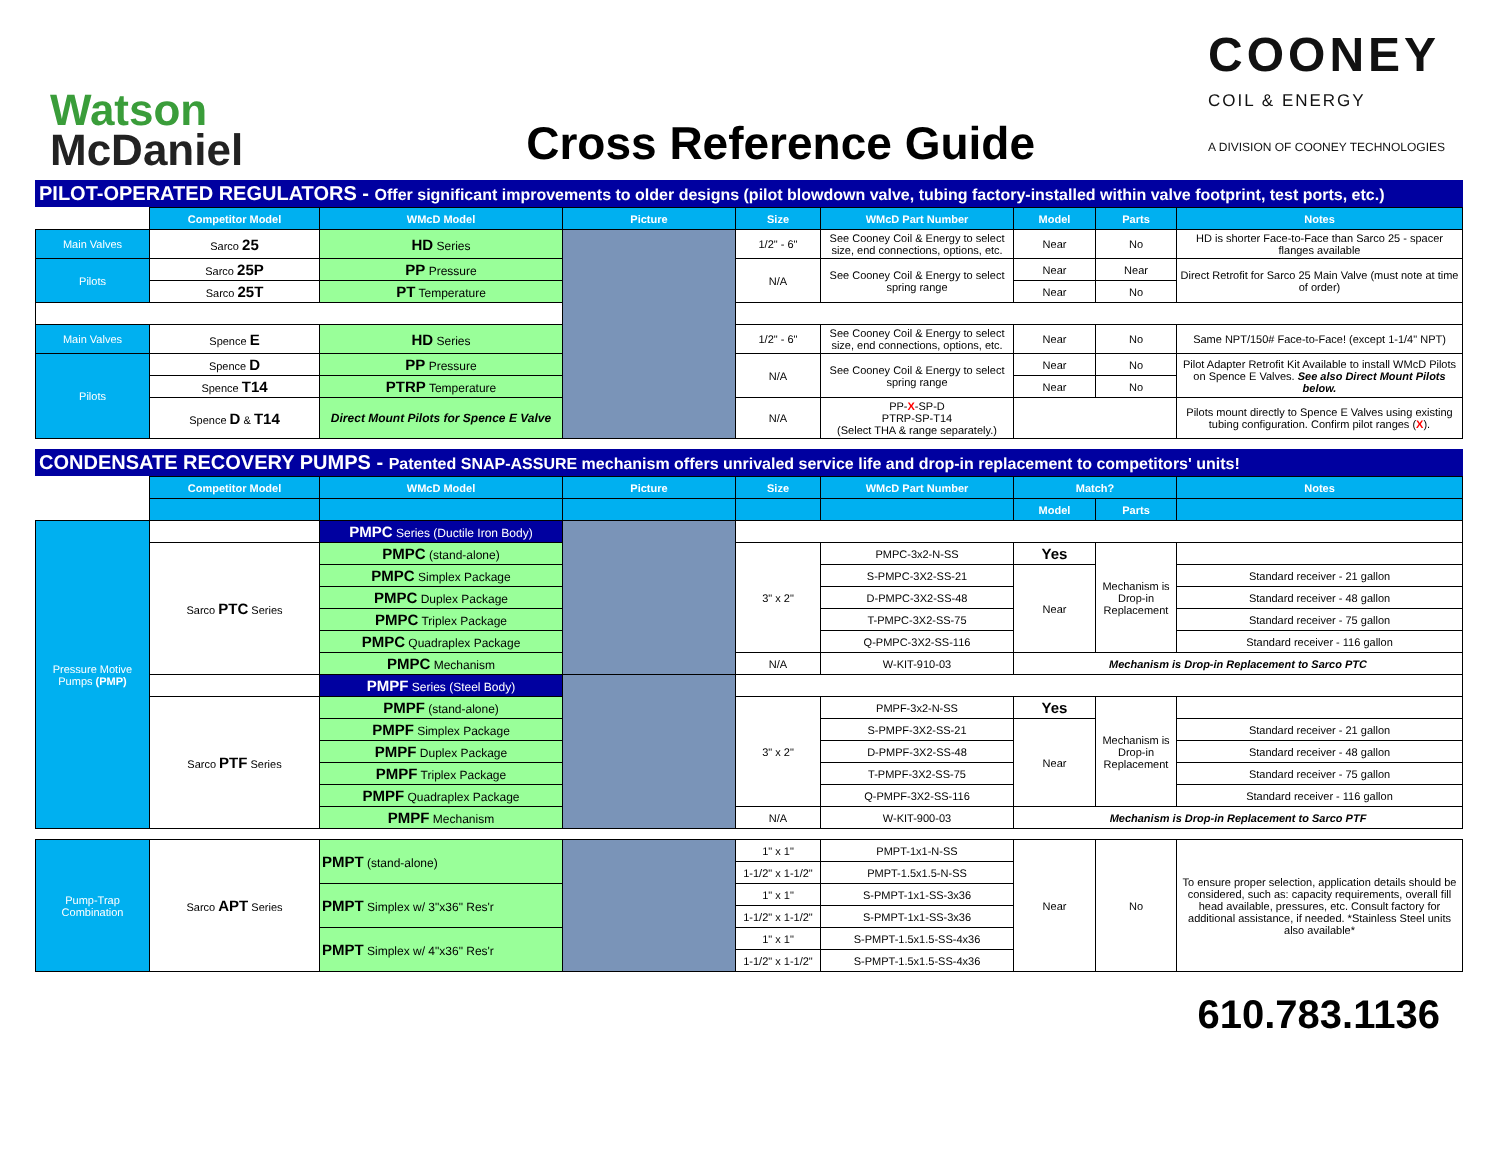Watson
McDaniel
Cross Reference Guide
COONEY
COIL & ENERGY
A DIVISION OF COONEY TECHNOLOGIES
PILOT-OPERATED REGULATORS - Offer significant improvements to older designs (pilot blowdown valve, tubing factory-installed within valve footprint, test ports, etc.)
| | Competitor Model | WMcD Model | Picture | Size | WMcD Part Number | Model | Parts | Notes |
| Main Valves | Sarco 25 | HD Series | | 1/2" - 6" | See Cooney Coil & Energy to select size, end connections, options, etc. | Near | No | HD is shorter Face-to-Face than Sarco 25 - spacer flanges available |
| Pilots | Sarco 25P | PP Pressure | | N/A | See Cooney Coil & Energy to select spring range | Near | Near | Direct Retrofit for Sarco 25 Main Valve (must note at time of order) |
| | Sarco 25T | PT Temperature | | | | Near | No | |
| Main Valves | Spence E | HD Series | | 1/2" - 6" | See Cooney Coil & Energy to select size, end connections, options, etc. | Near | No | Same NPT/150# Face-to-Face! (except 1-1/4" NPT) |
| Pilots | Spence D | PP Pressure | | N/A | See Cooney Coil & Energy to select spring range | Near | No | Pilot Adapter Retrofit Kit Available to install WMcD Pilots on Spence E Valves. See also Direct Mount Pilots below. |
| | Spence T14 | PTRP Temperature | | | | Near | No | |
| | Spence D & T14 | Direct Mount Pilots for Spence E Valve | | N/A | PP- X -SP-D PTRP-SP-T14 (Select THA & range separately.) | | | Pilots mount directly to Spence E Valves using existing tubing configuration. Confirm pilot ranges ( X ). |
CONDENSATE RECOVERY PUMPS - Patented SNAP-ASSURE mechanism offers unrivaled service life and drop-in replacement to competitors' units!
| | Competitor Model | WMcD Model | Picture | Size | WMcD Part Number | Match? | | Notes |
| | | | | | | Model | Parts | |
| Pressure Motive Pumps (PMP) | | PMPC Series (Ductile Iron Body) | | | | | | |
| | Sarco PTC Series | PMPC (stand-alone) | | 3" x 2" | PMPC-3x2-N-SS | Yes | Mechanism is Drop-in Replacement | |
| | | PMPC Simplex Package | | | S-PMPC-3X2-SS-21 | Near | | Standard receiver - 21 gallon |
| | | PMPC Duplex Package | | | D-PMPC-3X2-SS-48 | | | Standard receiver - 48 gallon |
| | | PMPC Triplex Package | | | T-PMPC-3X2-SS-75 | | | Standard receiver - 75 gallon |
| | | PMPC Quadraplex Package | | | Q-PMPC-3X2-SS-116 | | | Standard receiver - 116 gallon |
| | | PMPC Mechanism | | N/A | W-KIT-910-03 | Mechanism is Drop-in Replacement to Sarco PTC | | |
| | | PMPF Series (Steel Body) | | | | | | |
| | Sarco PTF Series | PMPF (stand-alone) | | 3" x 2" | PMPF-3x2-N-SS | Yes | Mechanism is Drop-in Replacement | |
| | | PMPF Simplex Package | | | S-PMPF-3X2-SS-21 | Near | | Standard receiver - 21 gallon |
| | | PMPF Duplex Package | | | D-PMPF-3X2-SS-48 | | | Standard receiver - 48 gallon |
| | | PMPF Triplex Package | | | T-PMPF-3X2-SS-75 | | | Standard receiver - 75 gallon |
| | | PMPF Quadraplex Package | | | Q-PMPF-3X2-SS-116 | | | Standard receiver - 116 gallon |
| | | PMPF Mechanism | | N/A | W-KIT-900-03 | Mechanism is Drop-in Replacement to Sarco PTF | | |
| Pump-Trap Combination | Sarco APT Series | PMPT (stand-alone) | | 1" x 1" | PMPT-1x1-N-SS | Near | No | To ensure proper selection, application details should be considered, such as: capacity requirements, overall fill head available, pressures, etc. Consult factory for additional assistance, if needed. *Stainless Steel units also available* |
| | | | | 1-1/2" x 1-1/2" | PMPT-1.5x1.5-N-SS | | | |
| | | PMPT Simplex w/ 3"x36" Res'r | | 1" x 1" | S-PMPT-1x1-SS-3x36 | | | |
| | | | | 1-1/2" x 1-1/2" | S-PMPT-1x1-SS-3x36 | | | |
| | | PMPT Simplex w/ 4"x36" Res'r | | 1" x 1" | S-PMPT-1.5x1.5-SS-4x36 | | | |
| | | | | 1-1/2" x 1-1/2" | S-PMPT-1.5x1.5-SS-4x36 | | | |
610.783.1136